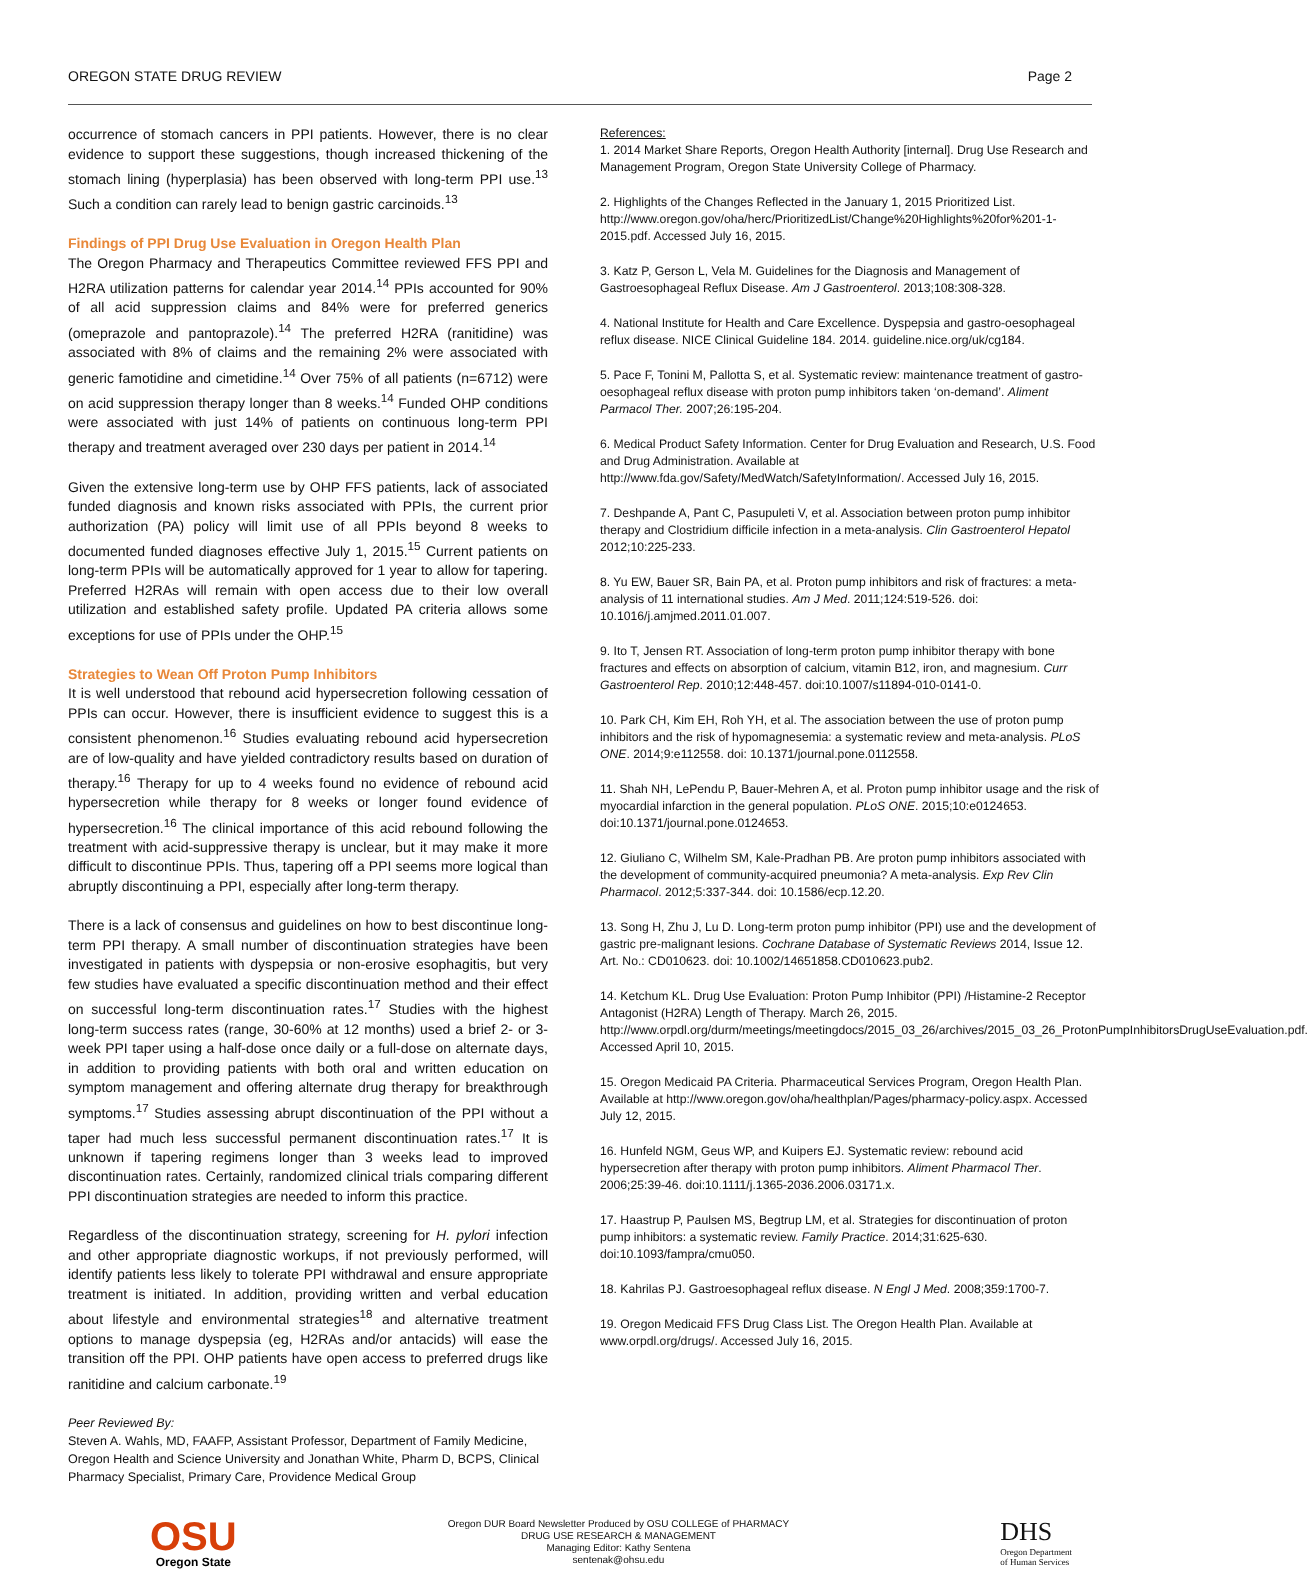OREGON STATE DRUG REVIEW Page 2
occurrence of stomach cancers in PPI patients. However, there is no clear evidence to support these suggestions, though increased thickening of the stomach lining (hyperplasia) has been observed with long-term PPI use.<sup>13</sup> Such a condition can rarely lead to benign gastric carcinoids.<sup>13</sup>
Findings of PPI Drug Use Evaluation in Oregon Health Plan
The Oregon Pharmacy and Therapeutics Committee reviewed FFS PPI and H2RA utilization patterns for calendar year 2014.<sup>14</sup> PPIs accounted for 90% of all acid suppression claims and 84% were for preferred generics (omeprazole and pantoprazole).<sup>14</sup> The preferred H2RA (ranitidine) was associated with 8% of claims and the remaining 2% were associated with generic famotidine and cimetidine.<sup>14</sup> Over 75% of all patients (n=6712) were on acid suppression therapy longer than 8 weeks.<sup>14</sup> Funded OHP conditions were associated with just 14% of patients on continuous long-term PPI therapy and treatment averaged over 230 days per patient in 2014.<sup>14</sup>
Given the extensive long-term use by OHP FFS patients, lack of associated funded diagnosis and known risks associated with PPIs, the current prior authorization (PA) policy will limit use of all PPIs beyond 8 weeks to documented funded diagnoses effective July 1, 2015.<sup>15</sup> Current patients on long-term PPIs will be automatically approved for 1 year to allow for tapering. Preferred H2RAs will remain with open access due to their low overall utilization and established safety profile. Updated PA criteria allows some exceptions for use of PPIs under the OHP.<sup>15</sup>
Strategies to Wean Off Proton Pump Inhibitors
It is well understood that rebound acid hypersecretion following cessation of PPIs can occur. However, there is insufficient evidence to suggest this is a consistent phenomenon.<sup>16</sup> Studies evaluating rebound acid hypersecretion are of low-quality and have yielded contradictory results based on duration of therapy.<sup>16</sup> Therapy for up to 4 weeks found no evidence of rebound acid hypersecretion while therapy for 8 weeks or longer found evidence of hypersecretion.<sup>16</sup> The clinical importance of this acid rebound following the treatment with acid-suppressive therapy is unclear, but it may make it more difficult to discontinue PPIs. Thus, tapering off a PPI seems more logical than abruptly discontinuing a PPI, especially after long-term therapy.
There is a lack of consensus and guidelines on how to best discontinue long-term PPI therapy. A small number of discontinuation strategies have been investigated in patients with dyspepsia or non-erosive esophagitis, but very few studies have evaluated a specific discontinuation method and their effect on successful long-term discontinuation rates.<sup>17</sup> Studies with the highest long-term success rates (range, 30-60% at 12 months) used a brief 2- or 3-week PPI taper using a half-dose once daily or a full-dose on alternate days, in addition to providing patients with both oral and written education on symptom management and offering alternate drug therapy for breakthrough symptoms.<sup>17</sup> Studies assessing abrupt discontinuation of the PPI without a taper had much less successful permanent discontinuation rates.<sup>17</sup> It is unknown if tapering regimens longer than 3 weeks lead to improved discontinuation rates. Certainly, randomized clinical trials comparing different PPI discontinuation strategies are needed to inform this practice.
Regardless of the discontinuation strategy, screening for H. pylori infection and other appropriate diagnostic workups, if not previously performed, will identify patients less likely to tolerate PPI withdrawal and ensure appropriate treatment is initiated. In addition, providing written and verbal education about lifestyle and environmental strategies<sup>18</sup> and alternative treatment options to manage dyspepsia (eg, H2RAs and/or antacids) will ease the transition off the PPI. OHP patients have open access to preferred drugs like ranitidine and calcium carbonate.<sup>19</sup>
Peer Reviewed By:
Steven A. Wahls, MD, FAAFP, Assistant Professor, Department of Family Medicine, Oregon Health and Science University and Jonathan White, Pharm D, BCPS, Clinical Pharmacy Specialist, Primary Care, Providence Medical Group
References:
1. 2014 Market Share Reports, Oregon Health Authority [internal]. Drug Use Research and Management Program, Oregon State University College of Pharmacy.
2. Highlights of the Changes Reflected in the January 1, 2015 Prioritized List. http://www.oregon.gov/oha/herc/PrioritizedList/Change%20Highlights%20for%201-1-2015.pdf. Accessed July 16, 2015.
3. Katz P, Gerson L, Vela M. Guidelines for the Diagnosis and Management of Gastroesophageal Reflux Disease. Am J Gastroenterol. 2013;108:308-328.
4. National Institute for Health and Care Excellence. Dyspepsia and gastro-oesophageal reflux disease. NICE Clinical Guideline 184. 2014. guideline.nice.org/uk/cg184.
5. Pace F, Tonini M, Pallotta S, et al. Systematic review: maintenance treatment of gastro-oesophageal reflux disease with proton pump inhibitors taken ‘on-demand’. Aliment Parmacol Ther. 2007;26:195-204.
6. Medical Product Safety Information. Center for Drug Evaluation and Research, U.S. Food and Drug Administration. Available at http://www.fda.gov/Safety/MedWatch/SafetyInformation/. Accessed July 16, 2015.
7. Deshpande A, Pant C, Pasupuleti V, et al. Association between proton pump inhibitor therapy and Clostridium difficile infection in a meta-analysis. Clin Gastroenterol Hepatol 2012;10:225-233.
8. Yu EW, Bauer SR, Bain PA, et al. Proton pump inhibitors and risk of fractures: a meta-analysis of 11 international studies. Am J Med. 2011;124:519-526. doi: 10.1016/j.amjmed.2011.01.007.
9. Ito T, Jensen RT. Association of long-term proton pump inhibitor therapy with bone fractures and effects on absorption of calcium, vitamin B12, iron, and magnesium. Curr Gastroenterol Rep. 2010;12:448-457. doi:10.1007/s11894-010-0141-0.
10. Park CH, Kim EH, Roh YH, et al. The association between the use of proton pump inhibitors and the risk of hypomagnesemia: a systematic review and meta-analysis. PLoS ONE. 2014;9:e112558. doi: 10.1371/journal.pone.0112558.
11. Shah NH, LePendu P, Bauer-Mehren A, et al. Proton pump inhibitor usage and the risk of myocardial infarction in the general population. PLoS ONE. 2015;10:e0124653. doi:10.1371/journal.pone.0124653.
12. Giuliano C, Wilhelm SM, Kale-Pradhan PB. Are proton pump inhibitors associated with the development of community-acquired pneumonia? A meta-analysis. Exp Rev Clin Pharmacol. 2012;5:337-344. doi: 10.1586/ecp.12.20.
13. Song H, Zhu J, Lu D. Long-term proton pump inhibitor (PPI) use and the development of gastric pre-malignant lesions. Cochrane Database of Systematic Reviews 2014, Issue 12. Art. No.: CD010623. doi: 10.1002/14651858.CD010623.pub2.
14. Ketchum KL. Drug Use Evaluation: Proton Pump Inhibitor (PPI) /Histamine-2 Receptor Antagonist (H2RA) Length of Therapy. March 26, 2015. http://www.orpdl.org/durm/meetings/meetingdocs/2015_03_26/archives/2015_03_26_ProtonPumpInhibitorsDrugUseEvaluation.pdf. Accessed April 10, 2015.
15. Oregon Medicaid PA Criteria. Pharmaceutical Services Program, Oregon Health Plan. Available at http://www.oregon.gov/oha/healthplan/Pages/pharmacy-policy.aspx. Accessed July 12, 2015.
16. Hunfeld NGM, Geus WP, and Kuipers EJ. Systematic review: rebound acid hypersecretion after therapy with proton pump inhibitors. Aliment Pharmacol Ther. 2006;25:39-46. doi:10.1111/j.1365-2036.2006.03171.x.
17. Haastrup P, Paulsen MS, Begtrup LM, et al. Strategies for discontinuation of proton pump inhibitors: a systematic review. Family Practice. 2014;31:625-630. doi:10.1093/fampra/cmu050.
18. Kahrilas PJ. Gastroesophageal reflux disease. N Engl J Med. 2008;359:1700-7.
19. Oregon Medicaid FFS Drug Class List. The Oregon Health Plan. Available at www.orpdl.org/drugs/. Accessed July 16, 2015.
OSU
Oregon State
Oregon DUR Board Newsletter Produced by OSU COLLEGE of PHARMACY
DRUG USE RESEARCH & MANAGEMENT
Managing Editor: Kathy Sentena
sentenak@ohsu.edu
DHS
Oregon Department
of Human Services